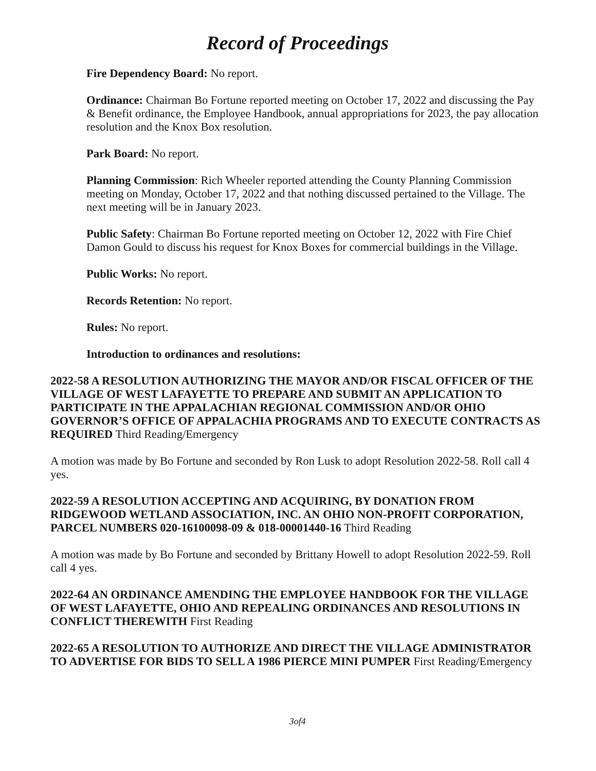Record of Proceedings
Fire Dependency Board: No report.
Ordinance: Chairman Bo Fortune reported meeting on October 17, 2022 and discussing the Pay & Benefit ordinance, the Employee Handbook, annual appropriations for 2023, the pay allocation resolution and the Knox Box resolution.
Park Board: No report.
Planning Commission: Rich Wheeler reported attending the County Planning Commission meeting on Monday, October 17, 2022 and that nothing discussed pertained to the Village. The next meeting will be in January 2023.
Public Safety: Chairman Bo Fortune reported meeting on October 12, 2022 with Fire Chief Damon Gould to discuss his request for Knox Boxes for commercial buildings in the Village.
Public Works: No report.
Records Retention: No report.
Rules: No report.
Introduction to ordinances and resolutions:
2022-58 A RESOLUTION AUTHORIZING THE MAYOR AND/OR FISCAL OFFICER OF THE VILLAGE OF WEST LAFAYETTE TO PREPARE AND SUBMIT AN APPLICATION TO PARTICIPATE IN THE APPALACHIAN REGIONAL COMMISSION AND/OR OHIO GOVERNOR’S OFFICE OF APPALACHIA PROGRAMS AND TO EXECUTE CONTRACTS AS REQUIRED Third Reading/Emergency
A motion was made by Bo Fortune and seconded by Ron Lusk to adopt Resolution 2022-58. Roll call 4 yes.
2022-59 A RESOLUTION ACCEPTING AND ACQUIRING, BY DONATION FROM RIDGEWOOD WETLAND ASSOCIATION, INC. AN OHIO NON-PROFIT CORPORATION, PARCEL NUMBERS 020-16100098-09 & 018-00001440-16 Third Reading
A motion was made by Bo Fortune and seconded by Brittany Howell to adopt Resolution 2022-59. Roll call 4 yes.
2022-64 AN ORDINANCE AMENDING THE EMPLOYEE HANDBOOK FOR THE VILLAGE OF WEST LAFAYETTE, OHIO AND REPEALING ORDINANCES AND RESOLUTIONS IN CONFLICT THEREWITH First Reading
2022-65 A RESOLUTION TO AUTHORIZE AND DIRECT THE VILLAGE ADMINISTRATOR TO ADVERTISE FOR BIDS TO SELL A 1986 PIERCE MINI PUMPER First Reading/Emergency
3of4